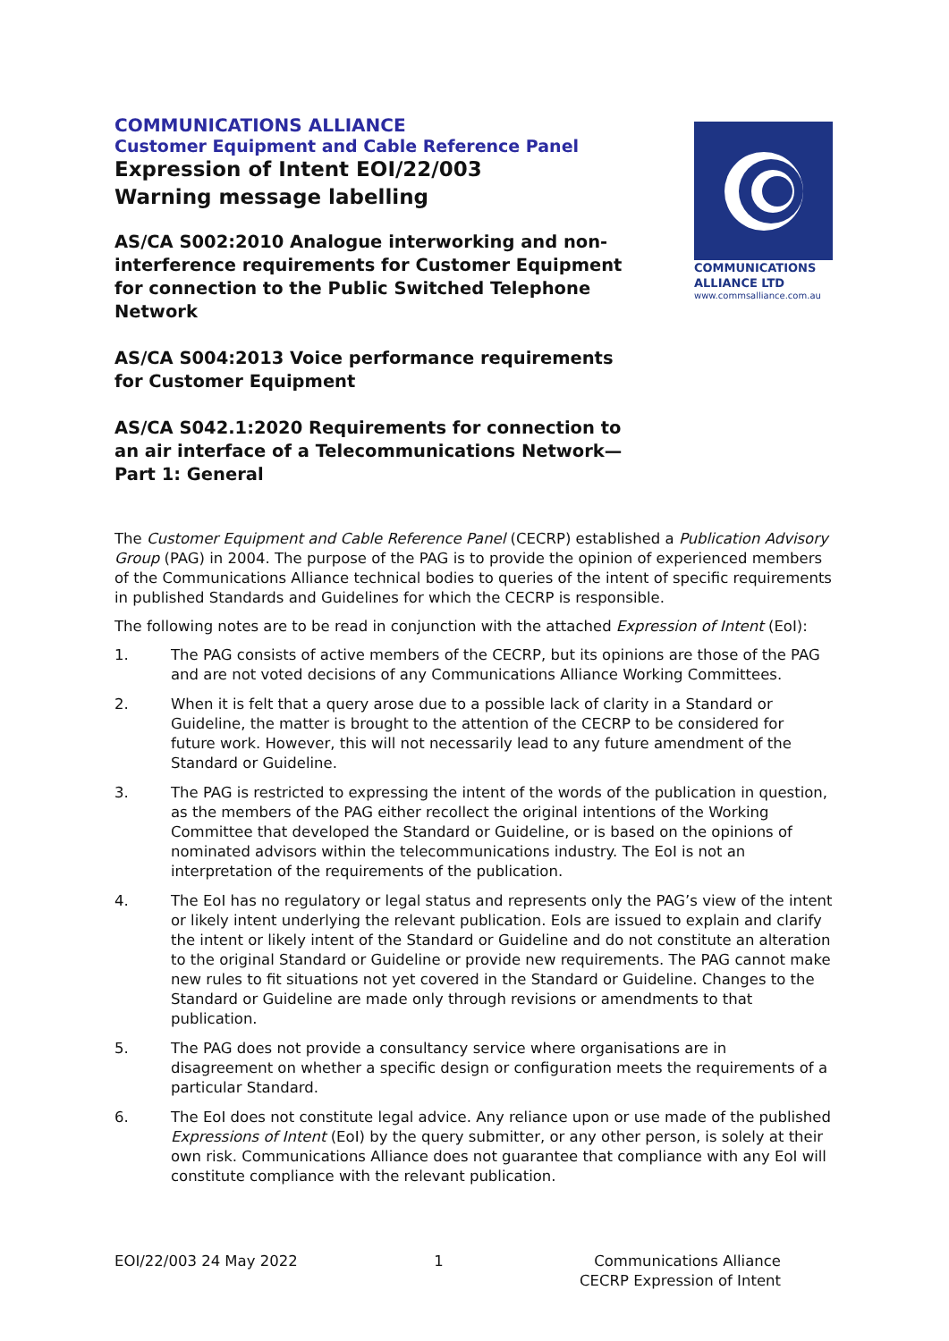COMMUNICATIONS ALLIANCE
Customer Equipment and Cable Reference Panel
Expression of Intent EOI/22/003
Warning message labelling
AS/CA S002:2010 Analogue interworking and non-interference requirements for Customer Equipment for connection to the Public Switched Telephone Network
AS/CA S004:2013 Voice performance requirements for Customer Equipment
AS/CA S042.1:2020 Requirements for connection to an air interface of a Telecommunications Network—
Part 1: General
COMMUNICATIONS
ALLIANCE LTD
www.commsalliance.com.au
The Customer Equipment and Cable Reference Panel (CECRP) established a Publication Advisory Group (PAG) in 2004. The purpose of the PAG is to provide the opinion of experienced members of the Communications Alliance technical bodies to queries of the intent of specific requirements in published Standards and Guidelines for which the CECRP is responsible.
The following notes are to be read in conjunction with the attached Expression of Intent (EoI):
1. The PAG consists of active members of the CECRP, but its opinions are those of the PAG and are not voted decisions of any Communications Alliance Working Committees.
2. When it is felt that a query arose due to a possible lack of clarity in a Standard or Guideline, the matter is brought to the attention of the CECRP to be considered for future work. However, this will not necessarily lead to any future amendment of the Standard or Guideline.
3. The PAG is restricted to expressing the intent of the words of the publication in question, as the members of the PAG either recollect the original intentions of the Working Committee that developed the Standard or Guideline, or is based on the opinions of nominated advisors within the telecommunications industry. The EoI is not an interpretation of the requirements of the publication.
4. The EoI has no regulatory or legal status and represents only the PAG’s view of the intent or likely intent underlying the relevant publication. EoIs are issued to explain and clarify the intent or likely intent of the Standard or Guideline and do not constitute an alteration to the original Standard or Guideline or provide new requirements. The PAG cannot make new rules to fit situations not yet covered in the Standard or Guideline. Changes to the Standard or Guideline are made only through revisions or amendments to that publication.
5. The PAG does not provide a consultancy service where organisations are in disagreement on whether a specific design or configuration meets the requirements of a particular Standard.
6. The EoI does not constitute legal advice. Any reliance upon or use made of the published Expressions of Intent (EoI) by the query submitter, or any other person, is solely at their own risk. Communications Alliance does not guarantee that compliance with any EoI will constitute compliance with the relevant publication.
EOI/22/003 24 May 2022 1 Communications Alliance
CECRP Expression of Intent